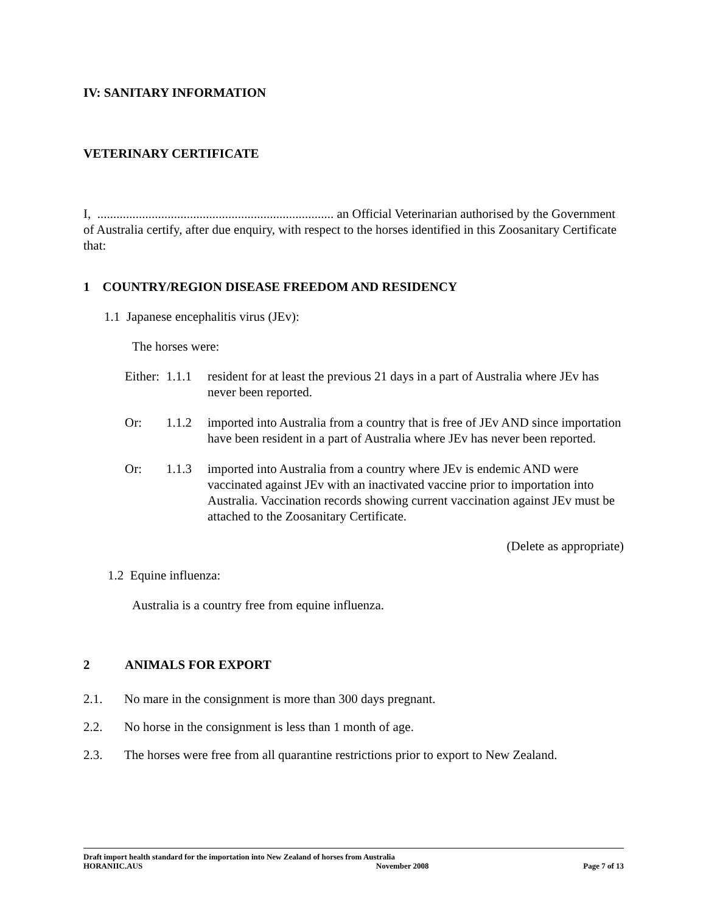IV: SANITARY INFORMATION
VETERINARY CERTIFICATE
I, .......................................................................... an Official Veterinarian authorised by the Government of Australia certify, after due enquiry, with respect to the horses identified in this Zoosanitary Certificate that:
1 COUNTRY/REGION DISEASE FREEDOM AND RESIDENCY
1.1 Japanese encephalitis virus (JEv):
The horses were:
Either: 1.1.1 resident for at least the previous 21 days in a part of Australia where JEv has never been reported.
Or: 1.1.2 imported into Australia from a country that is free of JEv AND since importation have been resident in a part of Australia where JEv has never been reported.
Or: 1.1.3 imported into Australia from a country where JEv is endemic AND were vaccinated against JEv with an inactivated vaccine prior to importation into Australia. Vaccination records showing current vaccination against JEv must be attached to the Zoosanitary Certificate.
(Delete as appropriate)
1.2 Equine influenza:
Australia is a country free from equine influenza.
2 ANIMALS FOR EXPORT
2.1. No mare in the consignment is more than 300 days pregnant.
2.2. No horse in the consignment is less than 1 month of age.
2.3. The horses were free from all quarantine restrictions prior to export to New Zealand.
Draft import health standard for the importation into New Zealand of horses from Australia
HORANIIC.AUS November 2008 Page 7 of 13